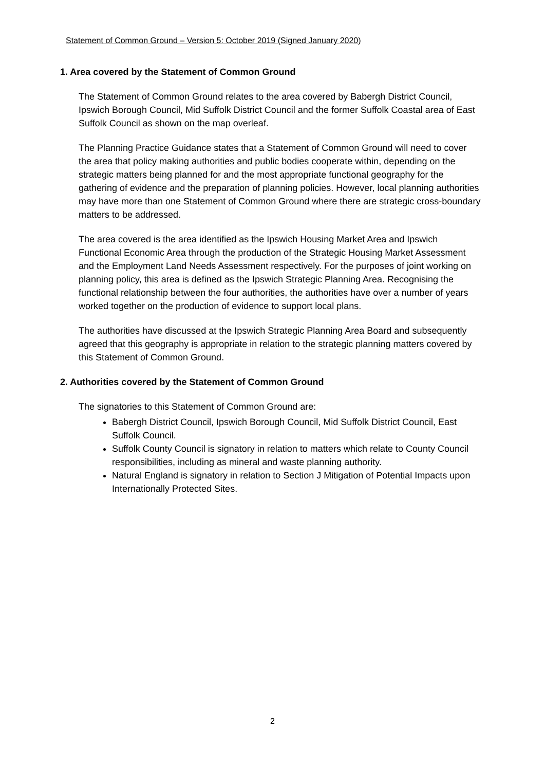Statement of Common Ground – Version 5: October 2019 (Signed January 2020)
1. Area covered by the Statement of Common Ground
The Statement of Common Ground relates to the area covered by Babergh District Council, Ipswich Borough Council, Mid Suffolk District Council and the former Suffolk Coastal area of East Suffolk Council as shown on the map overleaf.
The Planning Practice Guidance states that a Statement of Common Ground will need to cover the area that policy making authorities and public bodies cooperate within, depending on the strategic matters being planned for and the most appropriate functional geography for the gathering of evidence and the preparation of planning policies. However, local planning authorities may have more than one Statement of Common Ground where there are strategic cross-boundary matters to be addressed.
The area covered is the area identified as the Ipswich Housing Market Area and Ipswich Functional Economic Area through the production of the Strategic Housing Market Assessment and the Employment Land Needs Assessment respectively. For the purposes of joint working on planning policy, this area is defined as the Ipswich Strategic Planning Area. Recognising the functional relationship between the four authorities, the authorities have over a number of years worked together on the production of evidence to support local plans.
The authorities have discussed at the Ipswich Strategic Planning Area Board and subsequently agreed that this geography is appropriate in relation to the strategic planning matters covered by this Statement of Common Ground.
2. Authorities covered by the Statement of Common Ground
The signatories to this Statement of Common Ground are:
Babergh District Council, Ipswich Borough Council, Mid Suffolk District Council, East Suffolk Council.
Suffolk County Council is signatory in relation to matters which relate to County Council responsibilities, including as mineral and waste planning authority.
Natural England is signatory in relation to Section J Mitigation of Potential Impacts upon Internationally Protected Sites.
2